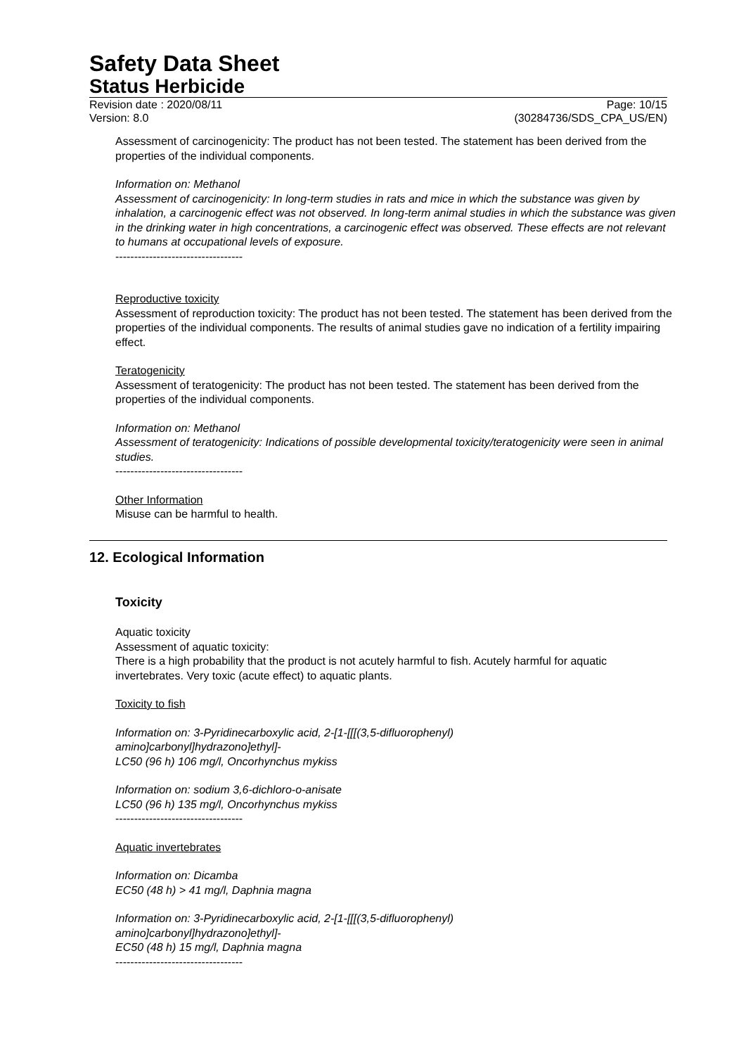Safety Data Sheet
Status Herbicide
Revision date : 2020/08/11 Page: 10/15
Version: 8.0 (30284736/SDS_CPA_US/EN)
Assessment of carcinogenicity: The product has not been tested. The statement has been derived from the properties of the individual components.
Information on: Methanol
Assessment of carcinogenicity: In long-term studies in rats and mice in which the substance was given by inhalation, a carcinogenic effect was not observed. In long-term animal studies in which the substance was given in the drinking water in high concentrations, a carcinogenic effect was observed. These effects are not relevant to humans at occupational levels of exposure.
----------------------------------
Reproductive toxicity
Assessment of reproduction toxicity: The product has not been tested. The statement has been derived from the properties of the individual components. The results of animal studies gave no indication of a fertility impairing effect.
Teratogenicity
Assessment of teratogenicity: The product has not been tested. The statement has been derived from the properties of the individual components.
Information on: Methanol
Assessment of teratogenicity: Indications of possible developmental toxicity/teratogenicity were seen in animal studies.
----------------------------------
Other Information
Misuse can be harmful to health.
12. Ecological Information
Toxicity
Aquatic toxicity
Assessment of aquatic toxicity:
There is a high probability that the product is not acutely harmful to fish. Acutely harmful for aquatic invertebrates. Very toxic (acute effect) to aquatic plants.
Toxicity to fish
Information on: 3-Pyridinecarboxylic acid, 2-[1-[[[(3,5-difluorophenyl)
amino]carbonyl]hydrazono]ethyl]-
LC50 (96 h) 106 mg/l, Oncorhynchus mykiss
Information on: sodium 3,6-dichloro-o-anisate
LC50 (96 h) 135 mg/l, Oncorhynchus mykiss
----------------------------------
Aquatic invertebrates
Information on: Dicamba
EC50 (48 h) > 41 mg/l, Daphnia magna
Information on: 3-Pyridinecarboxylic acid, 2-[1-[[[(3,5-difluorophenyl)
amino]carbonyl]hydrazono]ethyl]-
EC50 (48 h) 15 mg/l, Daphnia magna
----------------------------------